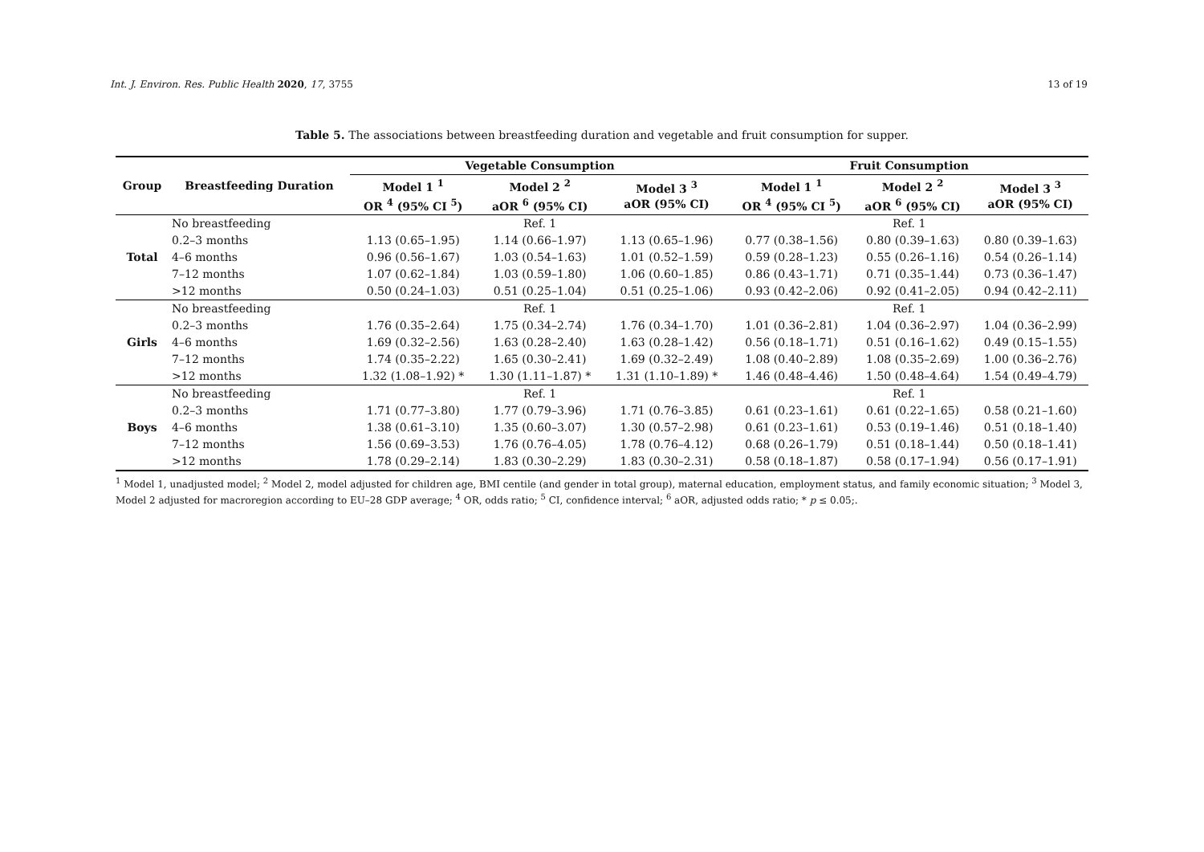Int. J. Environ. Res. Public Health 2020, 17, 3755 13 of 19
Table 5. The associations between breastfeeding duration and vegetable and fruit consumption for supper.
| Group | Breastfeeding Duration | Vegetable Consumption | | | Fruit Consumption | | |
| --- | --- | --- | --- | --- | --- | --- | --- |
| | | Model 1 <sup>1</sup> OR <sup>4</sup> (95% CI <sup>5</sup>) | Model 2 <sup>2</sup> aOR <sup>6</sup> (95% CI) | Model 3 <sup>3</sup> aOR (95% CI) | Model 1 <sup>1</sup> OR <sup>4</sup> (95% CI <sup>5</sup>) | Model 2 <sup>2</sup> aOR <sup>6</sup> (95% CI) | Model 3 <sup>3</sup> aOR (95% CI) |
| Total | No breastfeeding | Ref. 1 | | | Ref. 1 | | |
| | 0.2–3 months | 1.13 (0.65–1.95) | 1.14 (0.66–1.97) | 1.13 (0.65–1.96) | 0.77 (0.38–1.56) | 0.80 (0.39–1.63) | 0.80 (0.39–1.63) |
| | 4–6 months | 0.96 (0.56–1.67) | 1.03 (0.54–1.63) | 1.01 (0.52–1.59) | 0.59 (0.28–1.23) | 0.55 (0.26–1.16) | 0.54 (0.26–1.14) |
| | 7–12 months | 1.07 (0.62–1.84) | 1.03 (0.59–1.80) | 1.06 (0.60–1.85) | 0.86 (0.43–1.71) | 0.71 (0.35–1.44) | 0.73 (0.36–1.47) |
| | >12 months | 0.50 (0.24–1.03) | 0.51 (0.25–1.04) | 0.51 (0.25–1.06) | 0.93 (0.42–2.06) | 0.92 (0.41–2.05) | 0.94 (0.42–2.11) |
| Girls | No breastfeeding | Ref. 1 | | | Ref. 1 | | |
| | 0.2–3 months | 1.76 (0.35–2.64) | 1.75 (0.34–2.74) | 1.76 (0.34–1.70) | 1.01 (0.36–2.81) | 1.04 (0.36–2.97) | 1.04 (0.36–2.99) |
| | 4–6 months | 1.69 (0.32–2.56) | 1.63 (0.28–2.40) | 1.63 (0.28–1.42) | 0.56 (0.18–1.71) | 0.51 (0.16–1.62) | 0.49 (0.15–1.55) |
| | 7–12 months | 1.74 (0.35–2.22) | 1.65 (0.30–2.41) | 1.69 (0.32–2.49) | 1.08 (0.40–2.89) | 1.08 (0.35–2.69) | 1.00 (0.36–2.76) |
| | >12 months | 1.32 (1.08–1.92) * | 1.30 (1.11–1.87) * | 1.31 (1.10–1.89) * | 1.46 (0.48–4.46) | 1.50 (0.48–4.64) | 1.54 (0.49–4.79) |
| Boys | No breastfeeding | Ref. 1 | | | Ref. 1 | | |
| | 0.2–3 months | 1.71 (0.77–3.80) | 1.77 (0.79–3.96) | 1.71 (0.76–3.85) | 0.61 (0.23–1.61) | 0.61 (0.22–1.65) | 0.58 (0.21–1.60) |
| | 4–6 months | 1.38 (0.61–3.10) | 1.35 (0.60–3.07) | 1.30 (0.57–2.98) | 0.61 (0.23–1.61) | 0.53 (0.19–1.46) | 0.51 (0.18–1.40) |
| | 7–12 months | 1.56 (0.69–3.53) | 1.76 (0.76–4.05) | 1.78 (0.76–4.12) | 0.68 (0.26–1.79) | 0.51 (0.18–1.44) | 0.50 (0.18–1.41) |
| | >12 months | 1.78 (0.29–2.14) | 1.83 (0.30–2.29) | 1.83 (0.30–2.31) | 0.58 (0.18–1.87) | 0.58 (0.17–1.94) | 0.56 (0.17–1.91) |
<sup>1</sup> Model 1, unadjusted model; <sup>2</sup> Model 2, model adjusted for children age, BMI centile (and gender in total group), maternal education, employment status, and family economic situation; <sup>3</sup> Model 3, Model 2 adjusted for macroregion according to EU–28 GDP average; <sup>4</sup> OR, odds ratio; <sup>5</sup> CI, confidence interval; <sup>6</sup> aOR, adjusted odds ratio; * p ≤ 0.05;.